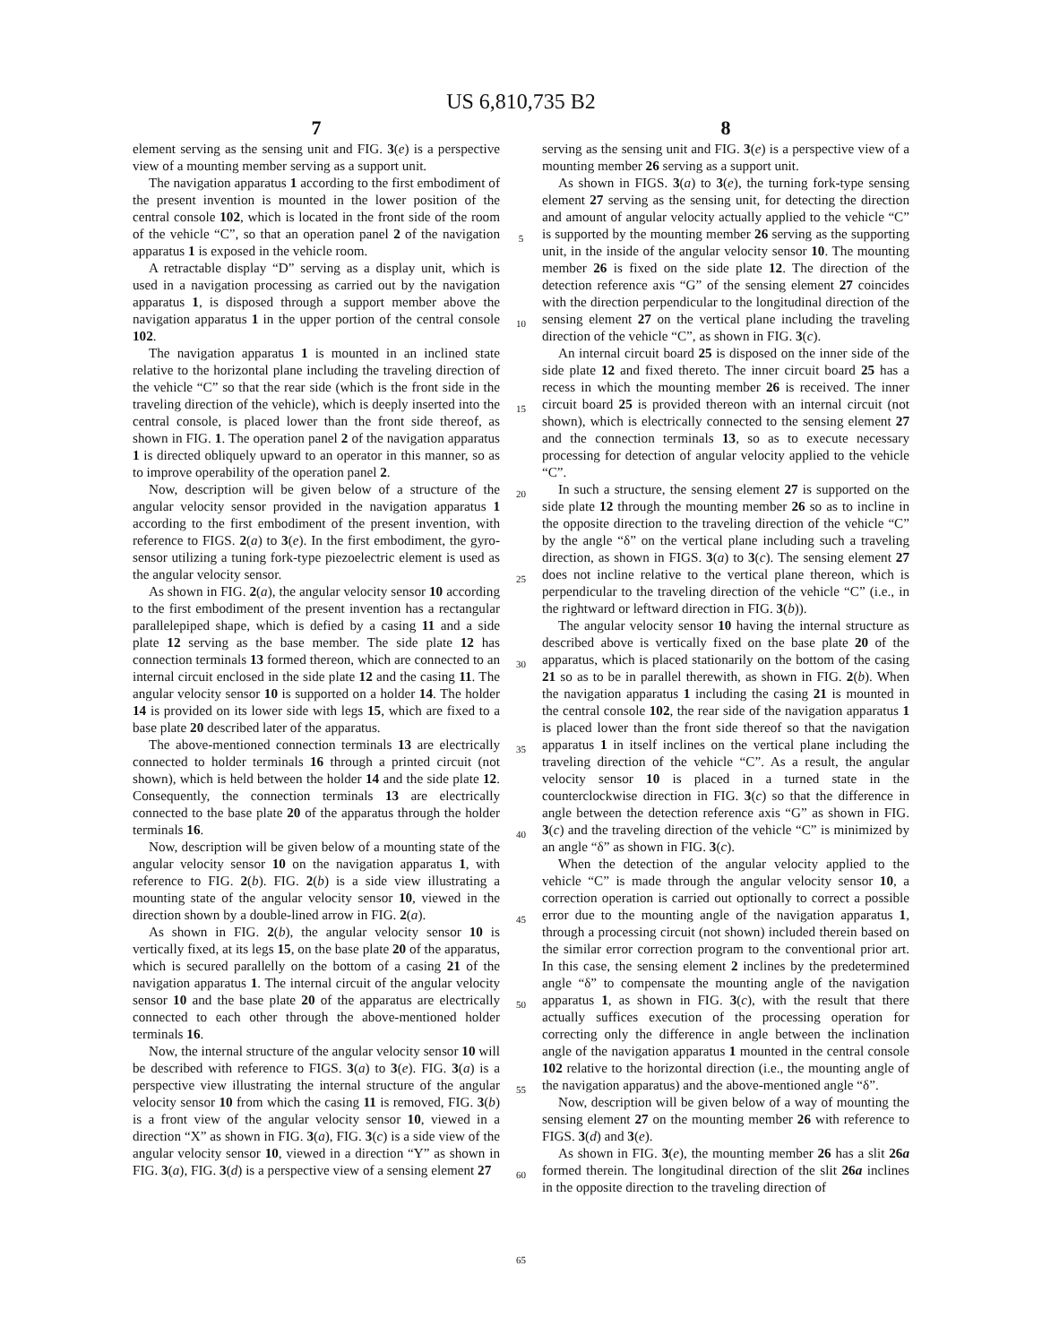US 6,810,735 B2
7
element serving as the sensing unit and FIG. 3(e) is a perspective view of a mounting member serving as a support unit.
The navigation apparatus 1 according to the first embodiment of the present invention is mounted in the lower position of the central console 102, which is located in the front side of the room of the vehicle “C”, so that an operation panel 2 of the navigation apparatus 1 is exposed in the vehicle room.
A retractable display “D” serving as a display unit, which is used in a navigation processing as carried out by the navigation apparatus 1, is disposed through a support member above the navigation apparatus 1 in the upper portion of the central console 102.
The navigation apparatus 1 is mounted in an inclined state relative to the horizontal plane including the traveling direction of the vehicle “C” so that the rear side (which is the front side in the traveling direction of the vehicle), which is deeply inserted into the central console, is placed lower than the front side thereof, as shown in FIG. 1. The operation panel 2 of the navigation apparatus 1 is directed obliquely upward to an operator in this manner, so as to improve operability of the operation panel 2.
Now, description will be given below of a structure of the angular velocity sensor provided in the navigation apparatus 1 according to the first embodiment of the present invention, with reference to FIGS. 2(a) to 3(e). In the first embodiment, the gyro-sensor utilizing a tuning fork-type piezoelectric element is used as the angular velocity sensor.
As shown in FIG. 2(a), the angular velocity sensor 10 according to the first embodiment of the present invention has a rectangular parallelepiped shape, which is defied by a casing 11 and a side plate 12 serving as the base member. The side plate 12 has connection terminals 13 formed thereon, which are connected to an internal circuit enclosed in the side plate 12 and the casing 11. The angular velocity sensor 10 is supported on a holder 14. The holder 14 is provided on its lower side with legs 15, which are fixed to a base plate 20 described later of the apparatus.
The above-mentioned connection terminals 13 are electrically connected to holder terminals 16 through a printed circuit (not shown), which is held between the holder 14 and the side plate 12. Consequently, the connection terminals 13 are electrically connected to the base plate 20 of the apparatus through the holder terminals 16.
Now, description will be given below of a mounting state of the angular velocity sensor 10 on the navigation apparatus 1, with reference to FIG. 2(b). FIG. 2(b) is a side view illustrating a mounting state of the angular velocity sensor 10, viewed in the direction shown by a double-lined arrow in FIG. 2(a).
As shown in FIG. 2(b), the angular velocity sensor 10 is vertically fixed, at its legs 15, on the base plate 20 of the apparatus, which is secured parallelly on the bottom of a casing 21 of the navigation apparatus 1. The internal circuit of the angular velocity sensor 10 and the base plate 20 of the apparatus are electrically connected to each other through the above-mentioned holder terminals 16.
Now, the internal structure of the angular velocity sensor 10 will be described with reference to FIGS. 3(a) to 3(e). FIG. 3(a) is a perspective view illustrating the internal structure of the angular velocity sensor 10 from which the casing 11 is removed, FIG. 3(b) is a front view of the angular velocity sensor 10, viewed in a direction “X” as shown in FIG. 3(a), FIG. 3(c) is a side view of the angular velocity sensor 10, viewed in a direction “Y” as shown in FIG. 3(a), FIG. 3(d) is a perspective view of a sensing element 27
5
10
15
20
25
30
35
40
45
50
55
60
65
8
serving as the sensing unit and FIG. 3(e) is a perspective view of a mounting member 26 serving as a support unit.
As shown in FIGS. 3(a) to 3(e), the turning fork-type sensing element 27 serving as the sensing unit, for detecting the direction and amount of angular velocity actually applied to the vehicle “C” is supported by the mounting member 26 serving as the supporting unit, in the inside of the angular velocity sensor 10. The mounting member 26 is fixed on the side plate 12. The direction of the detection reference axis “G” of the sensing element 27 coincides with the direction perpendicular to the longitudinal direction of the sensing element 27 on the vertical plane including the traveling direction of the vehicle “C”, as shown in FIG. 3(c).
An internal circuit board 25 is disposed on the inner side of the side plate 12 and fixed thereto. The inner circuit board 25 has a recess in which the mounting member 26 is received. The inner circuit board 25 is provided thereon with an internal circuit (not shown), which is electrically connected to the sensing element 27 and the connection terminals 13, so as to execute necessary processing for detection of angular velocity applied to the vehicle “C”.
In such a structure, the sensing element 27 is supported on the side plate 12 through the mounting member 26 so as to incline in the opposite direction to the traveling direction of the vehicle “C” by the angle “δ” on the vertical plane including such a traveling direction, as shown in FIGS. 3(a) to 3(c). The sensing element 27 does not incline relative to the vertical plane thereon, which is perpendicular to the traveling direction of the vehicle “C” (i.e., in the rightward or leftward direction in FIG. 3(b)).
The angular velocity sensor 10 having the internal structure as described above is vertically fixed on the base plate 20 of the apparatus, which is placed stationarily on the bottom of the casing 21 so as to be in parallel therewith, as shown in FIG. 2(b). When the navigation apparatus 1 including the casing 21 is mounted in the central console 102, the rear side of the navigation apparatus 1 is placed lower than the front side thereof so that the navigation apparatus 1 in itself inclines on the vertical plane including the traveling direction of the vehicle “C”. As a result, the angular velocity sensor 10 is placed in a turned state in the counterclockwise direction in FIG. 3(c) so that the difference in angle between the detection reference axis “G” as shown in FIG. 3(c) and the traveling direction of the vehicle “C” is minimized by an angle “δ” as shown in FIG. 3(c).
When the detection of the angular velocity applied to the vehicle “C” is made through the angular velocity sensor 10, a correction operation is carried out optionally to correct a possible error due to the mounting angle of the navigation apparatus 1, through a processing circuit (not shown) included therein based on the similar error correction program to the conventional prior art. In this case, the sensing element 2 inclines by the predetermined angle “δ” to compensate the mounting angle of the navigation apparatus 1, as shown in FIG. 3(c), with the result that there actually suffices execution of the processing operation for correcting only the difference in angle between the inclination angle of the navigation apparatus 1 mounted in the central console 102 relative to the horizontal direction (i.e., the mounting angle of the navigation apparatus) and the above-mentioned angle “δ”.
Now, description will be given below of a way of mounting the sensing element 27 on the mounting member 26 with reference to FIGS. 3(d) and 3(e).
As shown in FIG. 3(e), the mounting member 26 has a slit 26a formed therein. The longitudinal direction of the slit 26a inclines in the opposite direction to the traveling direction of